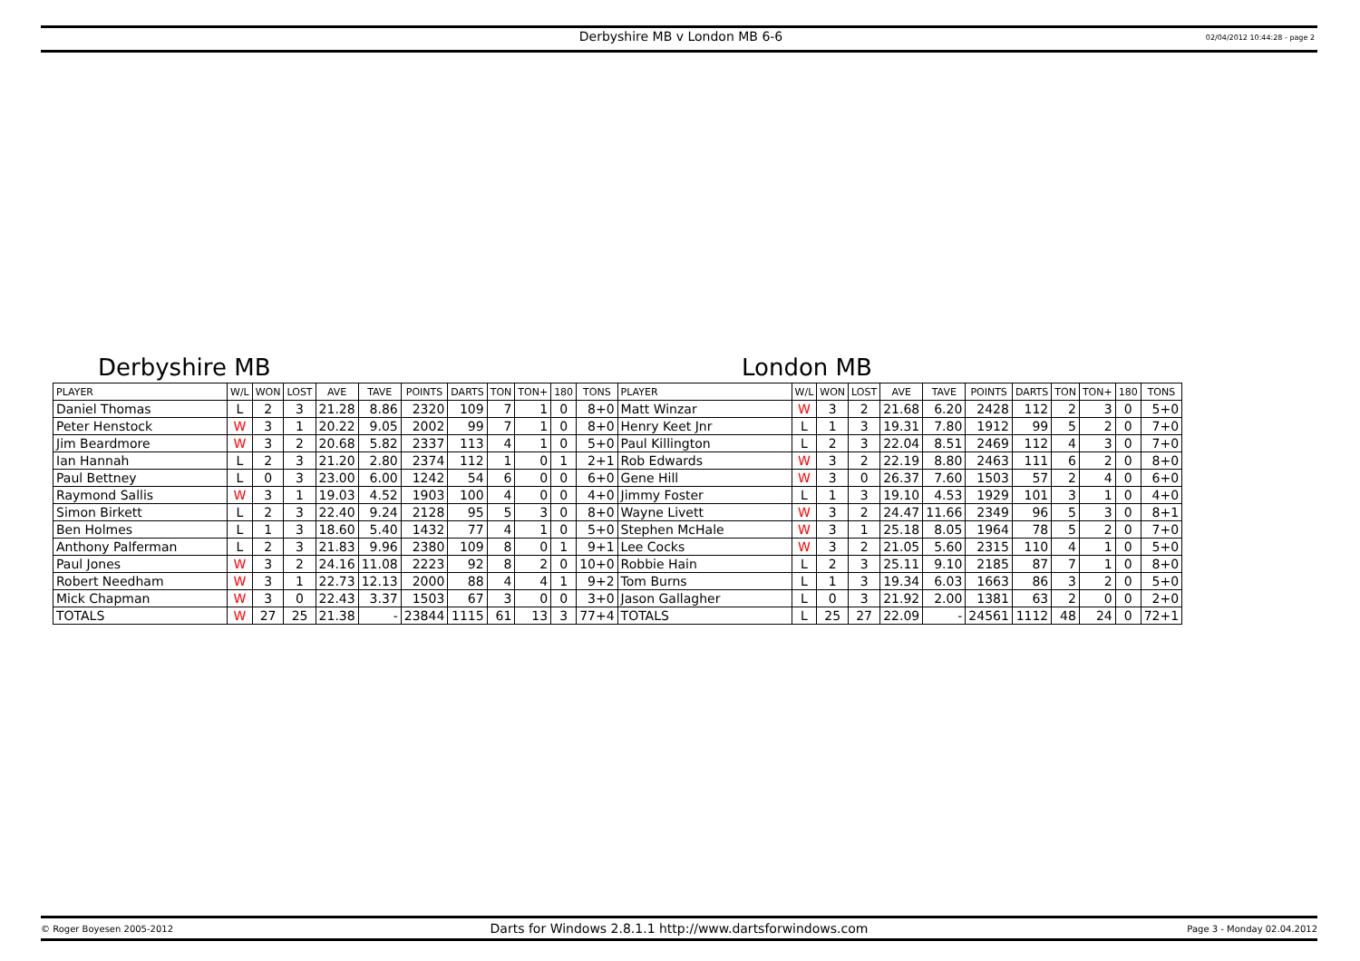Derbyshire MB v London MB 6-6
02/04/2012 10:44:28 - page 2
Derbyshire MB London MB
| PLAYER | W/L | WON | LOST | AVE | TAVE | POINTS | DARTS | TON | TON+ | 180 | TONS | PLAYER | W/L | WON | LOST | AVE | TAVE | POINTS | DARTS | TON | TON+ | 180 | TONS |
| --- | --- | --- | --- | --- | --- | --- | --- | --- | --- | --- | --- | --- | --- | --- | --- | --- | --- | --- | --- | --- | --- | --- | --- |
| Daniel Thomas | L | 2 | 3 | 21.28 | 8.86 | 2320 | 109 | 7 | 1 | 0 | 8+0 | Matt Winzar | W | 3 | 2 | 21.68 | 6.20 | 2428 | 112 | 2 | 3 | 0 | 5+0 |
| Peter Henstock | W | 3 | 1 | 20.22 | 9.05 | 2002 | 99 | 7 | 1 | 0 | 8+0 | Henry Keet Jnr | L | 1 | 3 | 19.31 | 7.80 | 1912 | 99 | 5 | 2 | 0 | 7+0 |
| Jim Beardmore | W | 3 | 2 | 20.68 | 5.82 | 2337 | 113 | 4 | 1 | 0 | 5+0 | Paul Killington | L | 2 | 3 | 22.04 | 8.51 | 2469 | 112 | 4 | 3 | 0 | 7+0 |
| Ian Hannah | L | 2 | 3 | 21.20 | 2.80 | 2374 | 112 | 1 | 0 | 1 | 2+1 | Rob Edwards | W | 3 | 2 | 22.19 | 8.80 | 2463 | 111 | 6 | 2 | 0 | 8+0 |
| Paul Bettney | L | 0 | 3 | 23.00 | 6.00 | 1242 | 54 | 6 | 0 | 0 | 6+0 | Gene Hill | W | 3 | 0 | 26.37 | 7.60 | 1503 | 57 | 2 | 4 | 0 | 6+0 |
| Raymond Sallis | W | 3 | 1 | 19.03 | 4.52 | 1903 | 100 | 4 | 0 | 0 | 4+0 | Jimmy Foster | L | 1 | 3 | 19.10 | 4.53 | 1929 | 101 | 3 | 1 | 0 | 4+0 |
| Simon Birkett | L | 2 | 3 | 22.40 | 9.24 | 2128 | 95 | 5 | 3 | 0 | 8+0 | Wayne Livett | W | 3 | 2 | 24.47 | 11.66 | 2349 | 96 | 5 | 3 | 0 | 8+1 |
| Ben Holmes | L | 1 | 3 | 18.60 | 5.40 | 1432 | 77 | 4 | 1 | 0 | 5+0 | Stephen McHale | W | 3 | 1 | 25.18 | 8.05 | 1964 | 78 | 5 | 2 | 0 | 7+0 |
| Anthony Palferman | L | 2 | 3 | 21.83 | 9.96 | 2380 | 109 | 8 | 0 | 1 | 9+1 | Lee Cocks | W | 3 | 2 | 21.05 | 5.60 | 2315 | 110 | 4 | 1 | 0 | 5+0 |
| Paul Jones | W | 3 | 2 | 24.16 | 11.08 | 2223 | 92 | 8 | 2 | 0 | 10+0 | Robbie Hain | L | 2 | 3 | 25.11 | 9.10 | 2185 | 87 | 7 | 1 | 0 | 8+0 |
| Robert Needham | W | 3 | 1 | 22.73 | 12.13 | 2000 | 88 | 4 | 4 | 1 | 9+2 | Tom Burns | L | 1 | 3 | 19.34 | 6.03 | 1663 | 86 | 3 | 2 | 0 | 5+0 |
| Mick Chapman | W | 3 | 0 | 22.43 | 3.37 | 1503 | 67 | 3 | 0 | 0 | 3+0 | Jason Gallagher | L | 0 | 3 | 21.92 | 2.00 | 1381 | 63 | 2 | 0 | 0 | 2+0 |
| TOTALS | W | 27 | 25 | 21.38 | - | 23844 | 1115 | 61 | 13 | 3 | 77+4 | TOTALS | L | 25 | 27 | 22.09 | - | 24561 | 1112 | 48 | 24 | 0 | 72+1 |
© Roger Boyesen 2005-2012 Darts for Windows 2.8.1.1 http://www.dartsforwindows.com Page 3 - Monday 02.04.2012